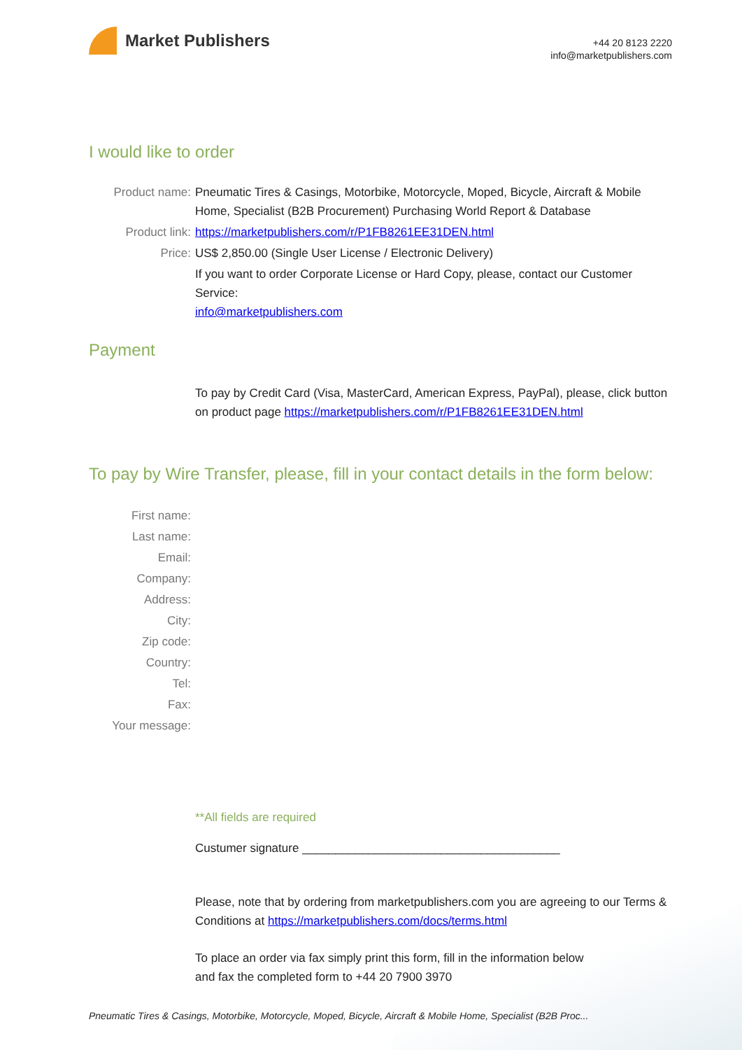Market Publishers
+44 20 8123 2220
info@marketpublishers.com
I would like to order
Product name: Pneumatic Tires & Casings, Motorbike, Motorcycle, Moped, Bicycle, Aircraft & Mobile Home, Specialist (B2B Procurement) Purchasing World Report & Database
Product link: https://marketpublishers.com/r/P1FB8261EE31DEN.html
Price: US$ 2,850.00 (Single User License / Electronic Delivery)
If you want to order Corporate License or Hard Copy, please, contact our Customer Service:
info@marketpublishers.com
Payment
To pay by Credit Card (Visa, MasterCard, American Express, PayPal), please, click button on product page https://marketpublishers.com/r/P1FB8261EE31DEN.html
To pay by Wire Transfer, please, fill in your contact details in the form below:
First name:
Last name:
Email:
Company:
Address:
City:
Zip code:
Country:
Tel:
Fax:
Your message:
**All fields are required
Custumer signature _______________________________________
Please, note that by ordering from marketpublishers.com you are agreeing to our Terms & Conditions at https://marketpublishers.com/docs/terms.html
To place an order via fax simply print this form, fill in the information below
and fax the completed form to +44 20 7900 3970
Pneumatic Tires & Casings, Motorbike, Motorcycle, Moped, Bicycle, Aircraft & Mobile Home, Specialist (B2B Proc...